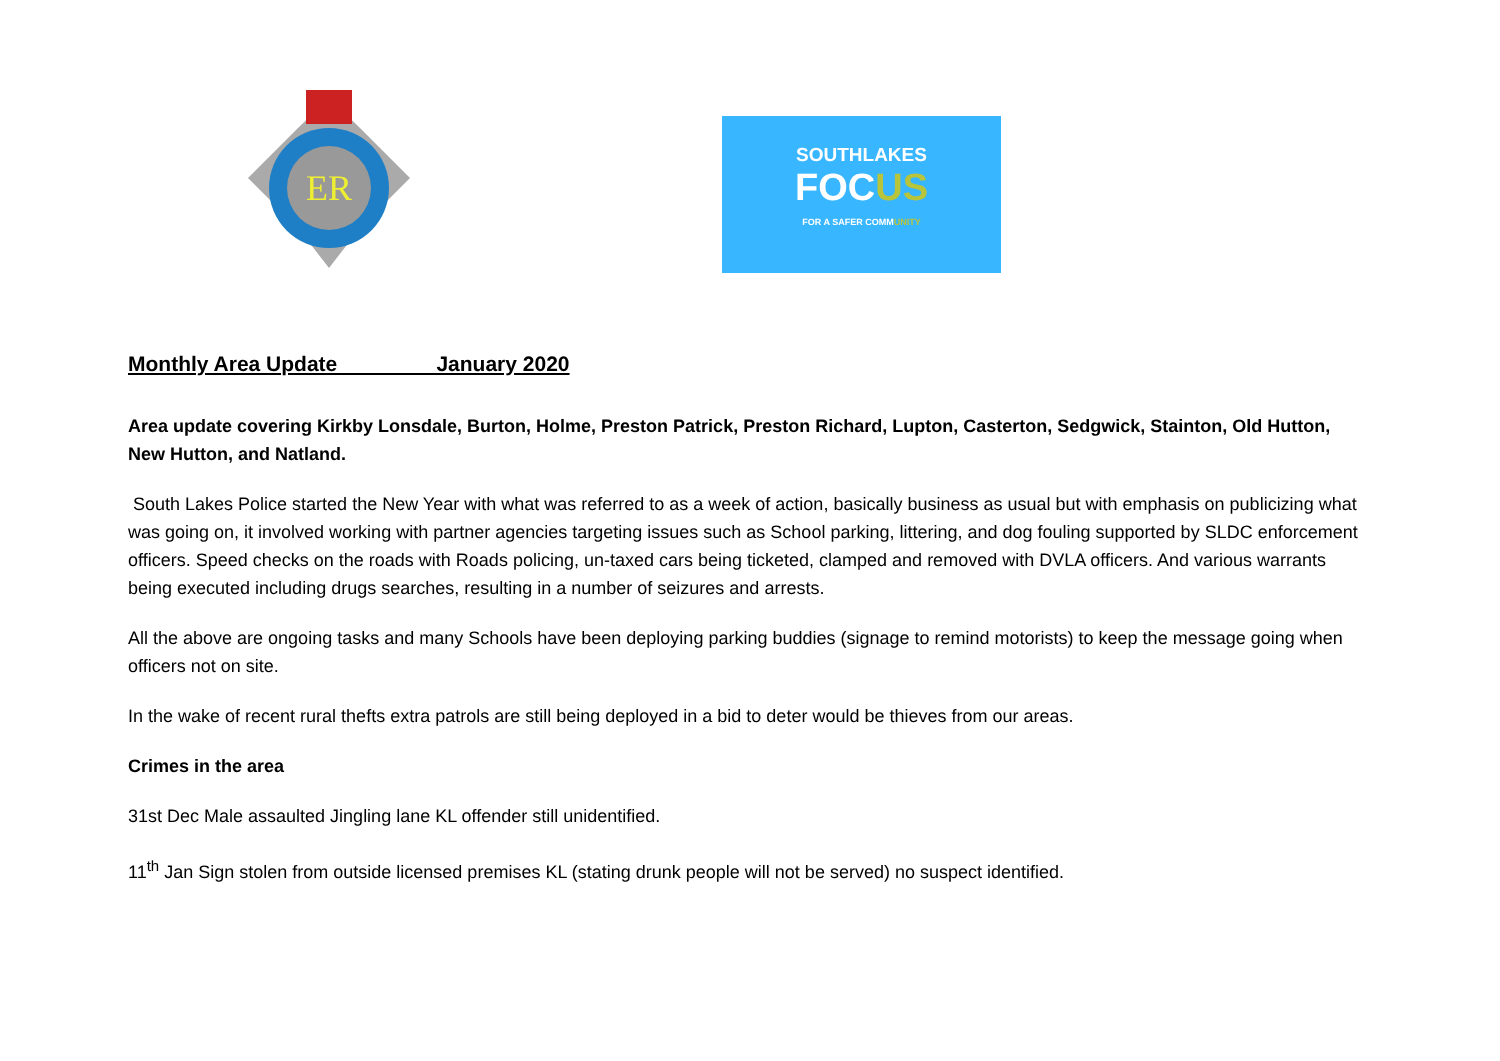ER
SOUTHLAKES
FOCUS
FOR A SAFER COMMUNITY
Monthly Area Update January 2020
Area update covering Kirkby Lonsdale, Burton, Holme, Preston Patrick, Preston Richard, Lupton, Casterton, Sedgwick, Stainton, Old Hutton, New Hutton, and Natland.
South Lakes Police started the New Year with what was referred to as a week of action, basically business as usual but with emphasis on publicizing what was going on, it involved working with partner agencies targeting issues such as School parking, littering, and dog fouling supported by SLDC enforcement officers. Speed checks on the roads with Roads policing, un-taxed cars being ticketed, clamped and removed with DVLA officers. And various warrants being executed including drugs searches, resulting in a number of seizures and arrests.
All the above are ongoing tasks and many Schools have been deploying parking buddies (signage to remind motorists) to keep the message going when officers not on site.
In the wake of recent rural thefts extra patrols are still being deployed in a bid to deter would be thieves from our areas.
Crimes in the area
31st Dec Male assaulted Jingling lane KL offender still unidentified.
11<sup>th</sup> Jan Sign stolen from outside licensed premises KL (stating drunk people will not be served) no suspect identified.